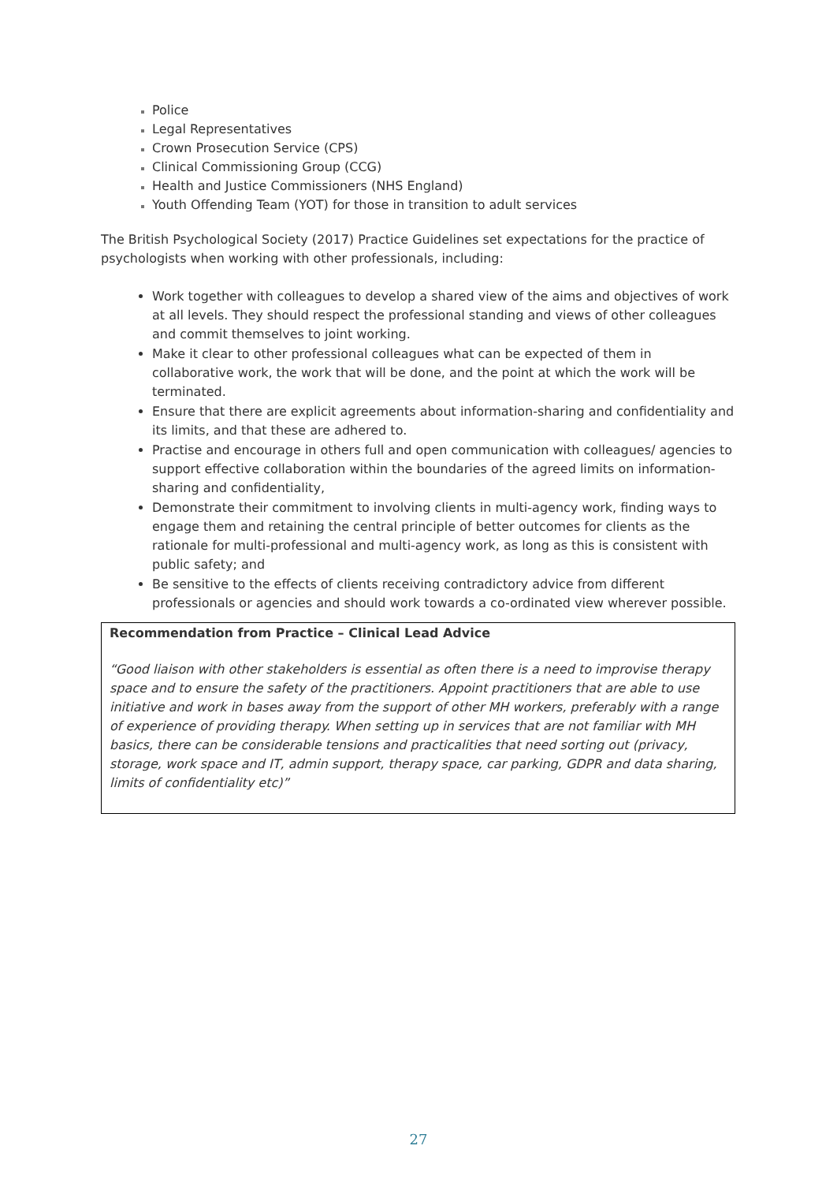Police
Legal Representatives
Crown Prosecution Service (CPS)
Clinical Commissioning Group (CCG)
Health and Justice Commissioners (NHS England)
Youth Offending Team (YOT) for those in transition to adult services
The British Psychological Society (2017) Practice Guidelines set expectations for the practice of psychologists when working with other professionals, including:
Work together with colleagues to develop a shared view of the aims and objectives of work at all levels. They should respect the professional standing and views of other colleagues and commit themselves to joint working.
Make it clear to other professional colleagues what can be expected of them in collaborative work, the work that will be done, and the point at which the work will be terminated.
Ensure that there are explicit agreements about information-sharing and confidentiality and its limits, and that these are adhered to.
Practise and encourage in others full and open communication with colleagues/ agencies to support effective collaboration within the boundaries of the agreed limits on information-sharing and confidentiality,
Demonstrate their commitment to involving clients in multi-agency work, finding ways to engage them and retaining the central principle of better outcomes for clients as the rationale for multi-professional and multi-agency work, as long as this is consistent with public safety; and
Be sensitive to the effects of clients receiving contradictory advice from different professionals or agencies and should work towards a co-ordinated view wherever possible.
Recommendation from Practice – Clinical Lead Advice
“Good liaison with other stakeholders is essential as often there is a need to improvise therapy space and to ensure the safety of the practitioners. Appoint practitioners that are able to use initiative and work in bases away from the support of other MH workers, preferably with a range of experience of providing therapy. When setting up in services that are not familiar with MH basics, there can be considerable tensions and practicalities that need sorting out (privacy, storage, work space and IT, admin support, therapy space, car parking, GDPR and data sharing, limits of confidentiality etc)”
27